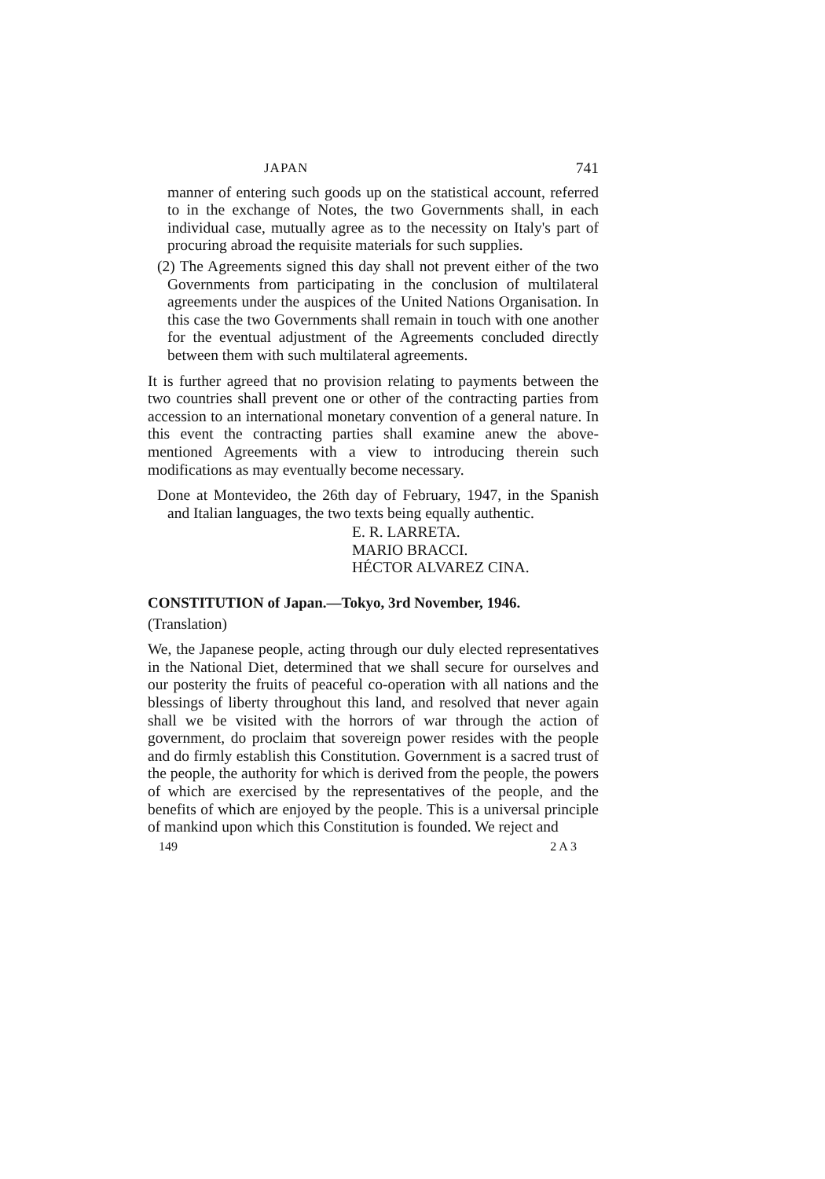JAPAN 741
manner of entering such goods up on the statistical account, referred to in the exchange of Notes, the two Governments shall, in each individual case, mutually agree as to the necessity on Italy's part of procuring abroad the requisite materials for such supplies.
(2) The Agreements signed this day shall not prevent either of the two Governments from participating in the conclusion of multilateral agreements under the auspices of the United Nations Organisation. In this case the two Governments shall remain in touch with one another for the eventual adjustment of the Agreements concluded directly between them with such multilateral agreements.
It is further agreed that no provision relating to payments between the two countries shall prevent one or other of the contracting parties from accession to an international monetary convention of a general nature. In this event the contracting parties shall examine anew the above-mentioned Agreements with a view to introducing therein such modifications as may eventually become necessary.
Done at Montevideo, the 26th day of February, 1947, in the Spanish and Italian languages, the two texts being equally authentic.
E. R. LARRETA.
MARIO BRACCI.
HÉCTOR ALVAREZ CINA.
CONSTITUTION of Japan.—Tokyo, 3rd November, 1946.
(Translation)
We, the Japanese people, acting through our duly elected representatives in the National Diet, determined that we shall secure for ourselves and our posterity the fruits of peaceful co-operation with all nations and the blessings of liberty throughout this land, and resolved that never again shall we be visited with the horrors of war through the action of government, do proclaim that sovereign power resides with the people and do firmly establish this Constitution. Government is a sacred trust of the people, the authority for which is derived from the people, the powers of which are exercised by the representatives of the people, and the benefits of which are enjoyed by the people. This is a universal principle of mankind upon which this Constitution is founded. We reject and
149 2 A 3